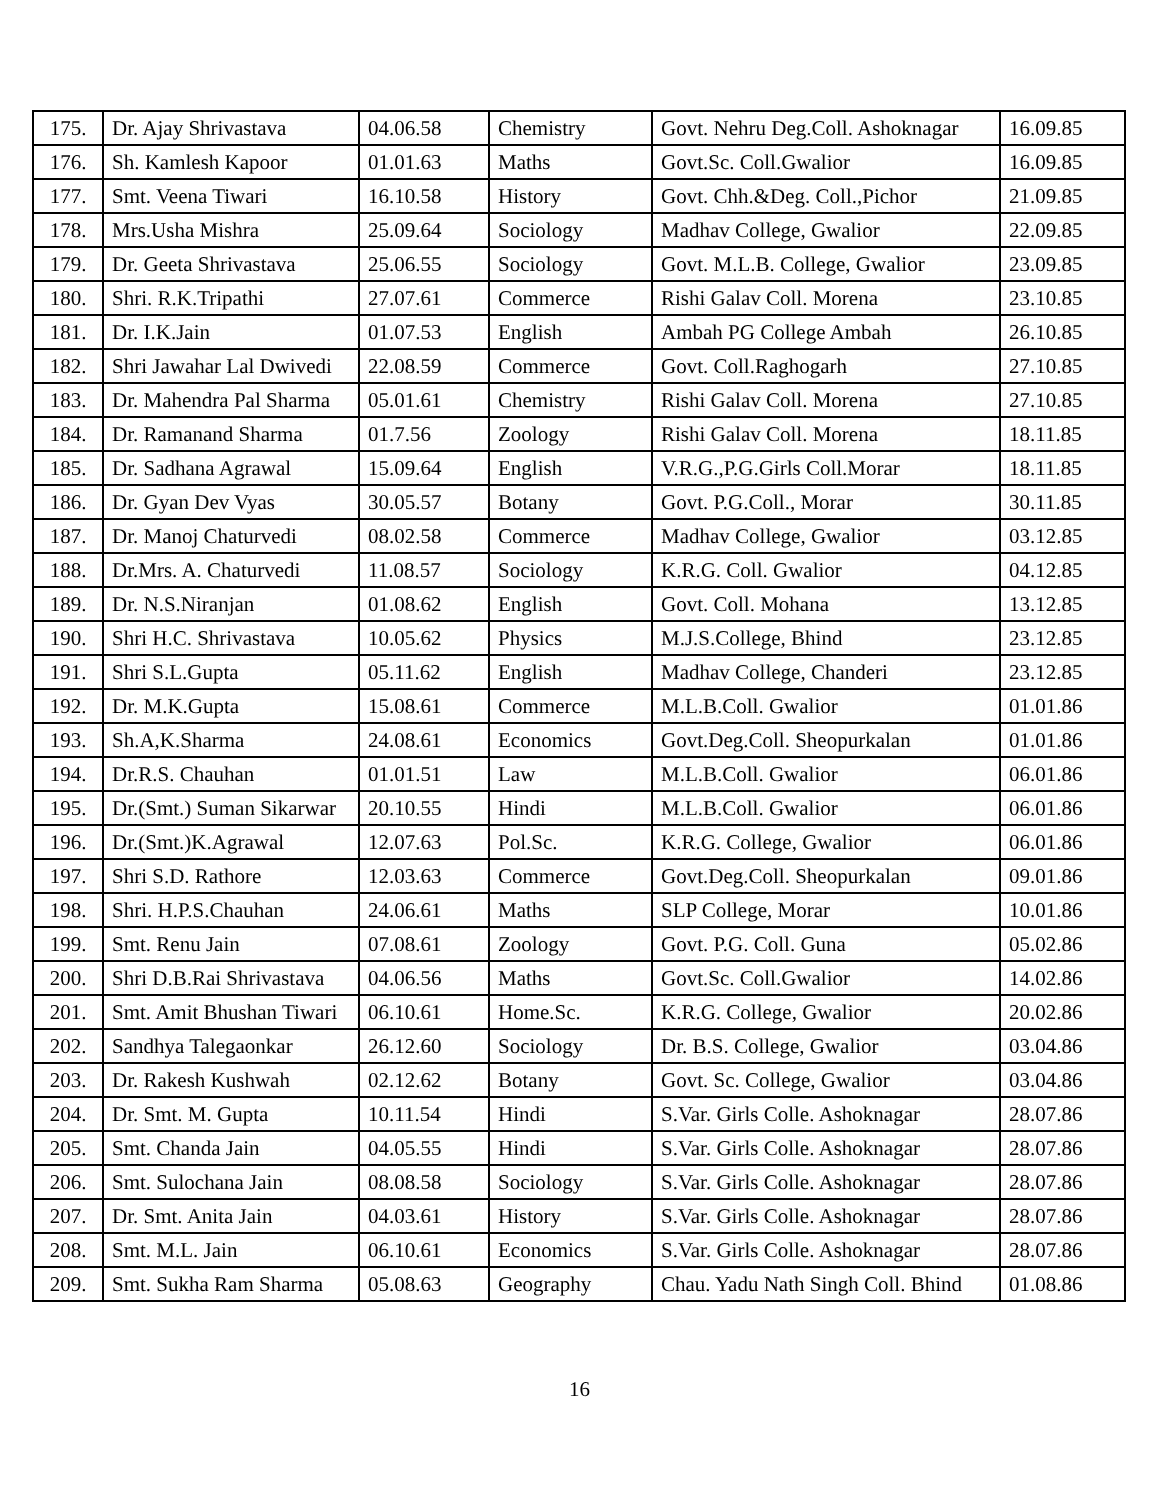| 175. | Dr. Ajay Shrivastava | 04.06.58 | Chemistry | Govt. Nehru Deg.Coll. Ashoknagar | 16.09.85 |
| 176. | Sh. Kamlesh Kapoor | 01.01.63 | Maths | Govt.Sc. Coll.Gwalior | 16.09.85 |
| 177. | Smt. Veena Tiwari | 16.10.58 | History | Govt. Chh.&Deg. Coll.,Pichor | 21.09.85 |
| 178. | Mrs.Usha Mishra | 25.09.64 | Sociology | Madhav College, Gwalior | 22.09.85 |
| 179. | Dr. Geeta Shrivastava | 25.06.55 | Sociology | Govt. M.L.B. College, Gwalior | 23.09.85 |
| 180. | Shri. R.K.Tripathi | 27.07.61 | Commerce | Rishi Galav Coll. Morena | 23.10.85 |
| 181. | Dr. I.K.Jain | 01.07.53 | English | Ambah PG College Ambah | 26.10.85 |
| 182. | Shri Jawahar Lal Dwivedi | 22.08.59 | Commerce | Govt. Coll.Raghogarh | 27.10.85 |
| 183. | Dr. Mahendra Pal Sharma | 05.01.61 | Chemistry | Rishi Galav Coll. Morena | 27.10.85 |
| 184. | Dr. Ramanand Sharma | 01.7.56 | Zoology | Rishi Galav Coll. Morena | 18.11.85 |
| 185. | Dr. Sadhana Agrawal | 15.09.64 | English | V.R.G.,P.G.Girls Coll.Morar | 18.11.85 |
| 186. | Dr. Gyan Dev Vyas | 30.05.57 | Botany | Govt. P.G.Coll., Morar | 30.11.85 |
| 187. | Dr. Manoj Chaturvedi | 08.02.58 | Commerce | Madhav College, Gwalior | 03.12.85 |
| 188. | Dr.Mrs. A. Chaturvedi | 11.08.57 | Sociology | K.R.G. Coll. Gwalior | 04.12.85 |
| 189. | Dr. N.S.Niranjan | 01.08.62 | English | Govt. Coll. Mohana | 13.12.85 |
| 190. | Shri H.C. Shrivastava | 10.05.62 | Physics | M.J.S.College, Bhind | 23.12.85 |
| 191. | Shri S.L.Gupta | 05.11.62 | English | Madhav College, Chanderi | 23.12.85 |
| 192. | Dr. M.K.Gupta | 15.08.61 | Commerce | M.L.B.Coll. Gwalior | 01.01.86 |
| 193. | Sh.A,K.Sharma | 24.08.61 | Economics | Govt.Deg.Coll. Sheopurkalan | 01.01.86 |
| 194. | Dr.R.S. Chauhan | 01.01.51 | Law | M.L.B.Coll. Gwalior | 06.01.86 |
| 195. | Dr.(Smt.) Suman Sikarwar | 20.10.55 | Hindi | M.L.B.Coll. Gwalior | 06.01.86 |
| 196. | Dr.(Smt.)K.Agrawal | 12.07.63 | Pol.Sc. | K.R.G. College, Gwalior | 06.01.86 |
| 197. | Shri S.D. Rathore | 12.03.63 | Commerce | Govt.Deg.Coll. Sheopurkalan | 09.01.86 |
| 198. | Shri. H.P.S.Chauhan | 24.06.61 | Maths | SLP College, Morar | 10.01.86 |
| 199. | Smt. Renu Jain | 07.08.61 | Zoology | Govt. P.G. Coll. Guna | 05.02.86 |
| 200. | Shri D.B.Rai Shrivastava | 04.06.56 | Maths | Govt.Sc. Coll.Gwalior | 14.02.86 |
| 201. | Smt. Amit Bhushan Tiwari | 06.10.61 | Home.Sc. | K.R.G. College, Gwalior | 20.02.86 |
| 202. | Sandhya Talegaonkar | 26.12.60 | Sociology | Dr. B.S. College, Gwalior | 03.04.86 |
| 203. | Dr. Rakesh Kushwah | 02.12.62 | Botany | Govt. Sc. College, Gwalior | 03.04.86 |
| 204. | Dr. Smt. M. Gupta | 10.11.54 | Hindi | S.Var. Girls Colle. Ashoknagar | 28.07.86 |
| 205. | Smt. Chanda Jain | 04.05.55 | Hindi | S.Var. Girls Colle. Ashoknagar | 28.07.86 |
| 206. | Smt. Sulochana Jain | 08.08.58 | Sociology | S.Var. Girls Colle. Ashoknagar | 28.07.86 |
| 207. | Dr. Smt. Anita Jain | 04.03.61 | History | S.Var. Girls Colle. Ashoknagar | 28.07.86 |
| 208. | Smt. M.L. Jain | 06.10.61 | Economics | S.Var. Girls Colle. Ashoknagar | 28.07.86 |
| 209. | Smt. Sukha Ram Sharma | 05.08.63 | Geography | Chau. Yadu Nath Singh Coll. Bhind | 01.08.86 |
16